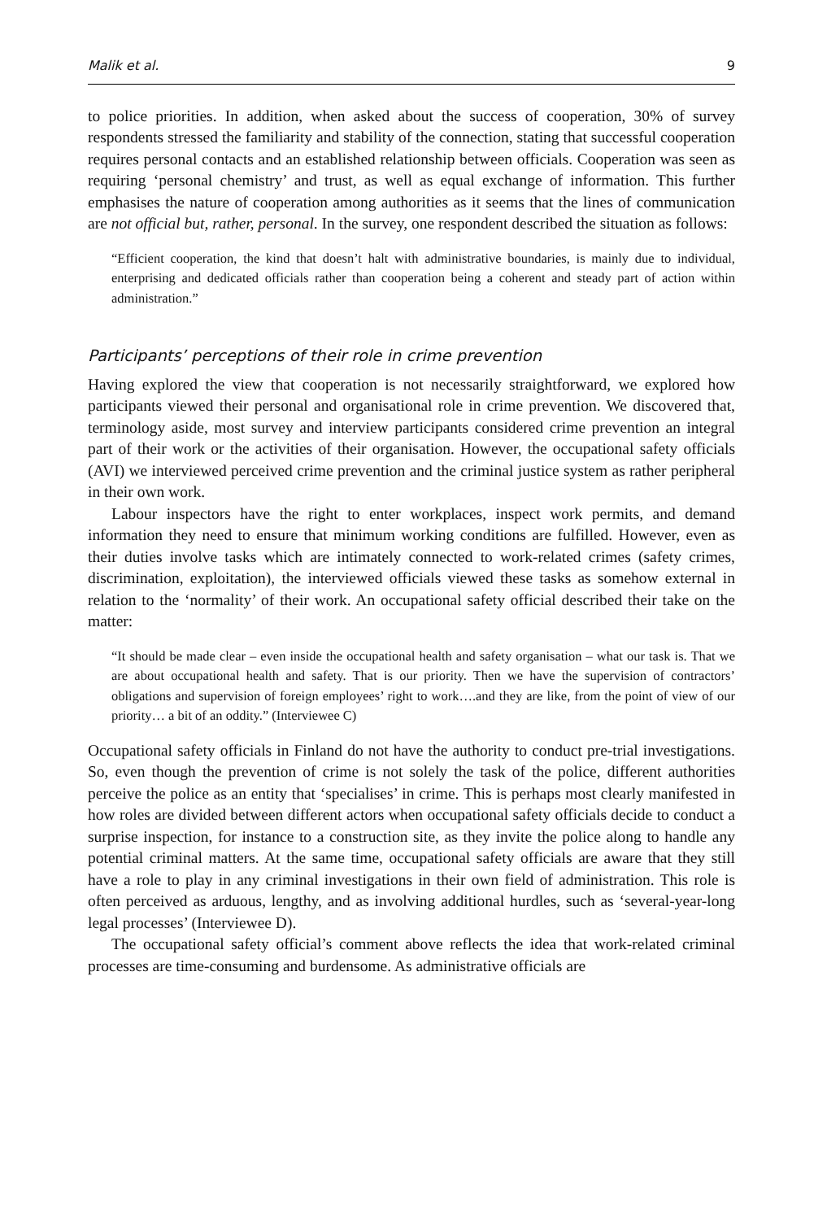Malik et al. 9
to police priorities. In addition, when asked about the success of cooperation, 30% of survey respondents stressed the familiarity and stability of the connection, stating that successful cooperation requires personal contacts and an established relationship between officials. Cooperation was seen as requiring ‘personal chemistry’ and trust, as well as equal exchange of information. This further emphasises the nature of cooperation among authorities as it seems that the lines of communication are not official but, rather, personal. In the survey, one respondent described the situation as follows:
“Efficient cooperation, the kind that doesn’t halt with administrative boundaries, is mainly due to individual, enterprising and dedicated officials rather than cooperation being a coherent and steady part of action within administration.”
Participants’ perceptions of their role in crime prevention
Having explored the view that cooperation is not necessarily straightforward, we explored how participants viewed their personal and organisational role in crime prevention. We discovered that, terminology aside, most survey and interview participants considered crime prevention an integral part of their work or the activities of their organisation. However, the occupational safety officials (AVI) we interviewed perceived crime prevention and the criminal justice system as rather peripheral in their own work.
Labour inspectors have the right to enter workplaces, inspect work permits, and demand information they need to ensure that minimum working conditions are fulfilled. However, even as their duties involve tasks which are intimately connected to work-related crimes (safety crimes, discrimination, exploitation), the interviewed officials viewed these tasks as somehow external in relation to the ‘normality’ of their work. An occupational safety official described their take on the matter:
“It should be made clear – even inside the occupational health and safety organisation – what our task is. That we are about occupational health and safety. That is our priority. Then we have the supervision of contractors’ obligations and supervision of foreign employees’ right to work….and they are like, from the point of view of our priority… a bit of an oddity.” (Interviewee C)
Occupational safety officials in Finland do not have the authority to conduct pre-trial investigations. So, even though the prevention of crime is not solely the task of the police, different authorities perceive the police as an entity that ‘specialises’ in crime. This is perhaps most clearly manifested in how roles are divided between different actors when occupational safety officials decide to conduct a surprise inspection, for instance to a construction site, as they invite the police along to handle any potential criminal matters. At the same time, occupational safety officials are aware that they still have a role to play in any criminal investigations in their own field of administration. This role is often perceived as arduous, lengthy, and as involving additional hurdles, such as ‘several-year-long legal processes’ (Interviewee D).
The occupational safety official’s comment above reflects the idea that work-related criminal processes are time-consuming and burdensome. As administrative officials are